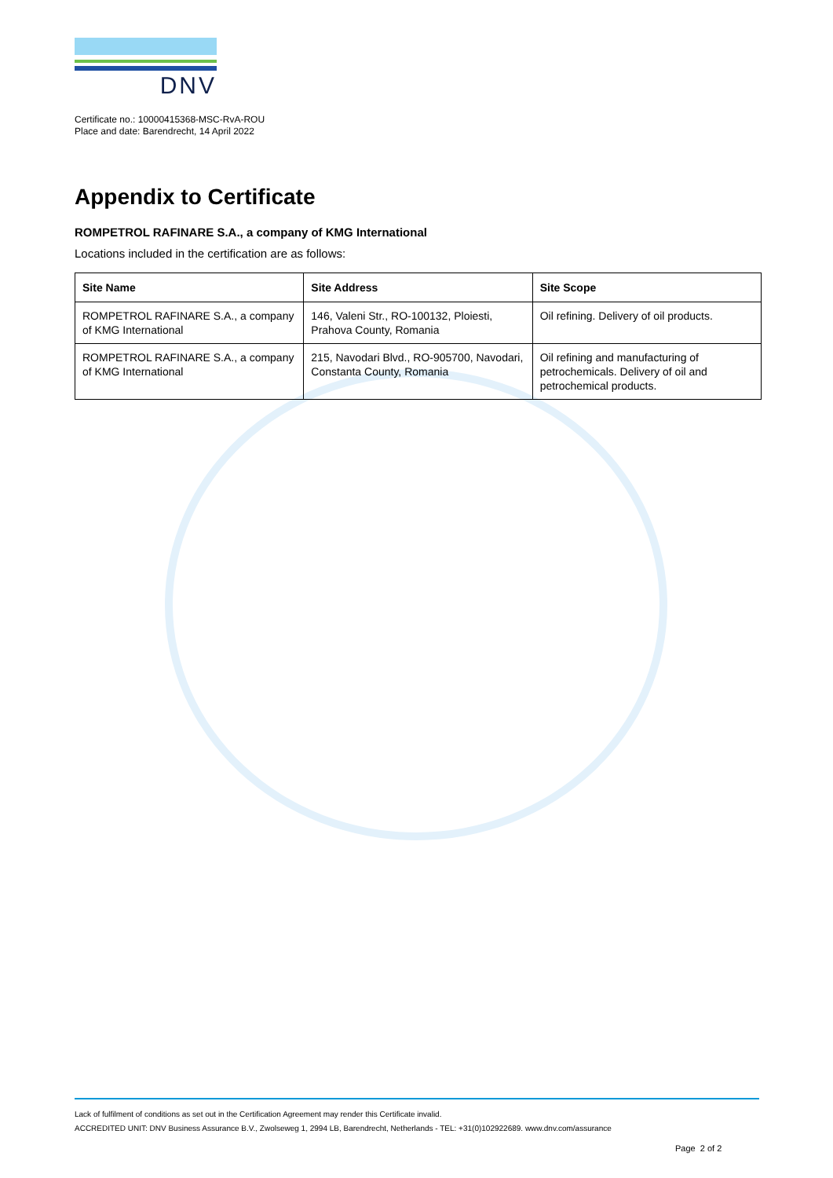DNV
Certificate no.: 10000415368-MSC-RvA-ROU
Place and date: Barendrecht, 14 April 2022
Appendix to Certificate
ROMPETROL RAFINARE S.A., a company of KMG International
Locations included in the certification are as follows:
| Site Name | Site Address | Site Scope |
| --- | --- | --- |
| ROMPETROL RAFINARE S.A., a company of KMG International | 146, Valeni Str., RO-100132, Ploiesti, Prahova County, Romania | Oil refining. Delivery of oil products. |
| ROMPETROL RAFINARE S.A., a company of KMG International | 215, Navodari Blvd., RO-905700, Navodari, Constanta County, Romania | Oil refining and manufacturing of petrochemicals. Delivery of oil and petrochemical products. |
Lack of fulfilment of conditions as set out in the Certification Agreement may render this Certificate invalid.
ACCREDITED UNIT: DNV Business Assurance B.V., Zwolseweg 1, 2994 LB, Barendrecht, Netherlands - TEL: +31(0)102922689. www.dnv.com/assurance
Page 2 of 2